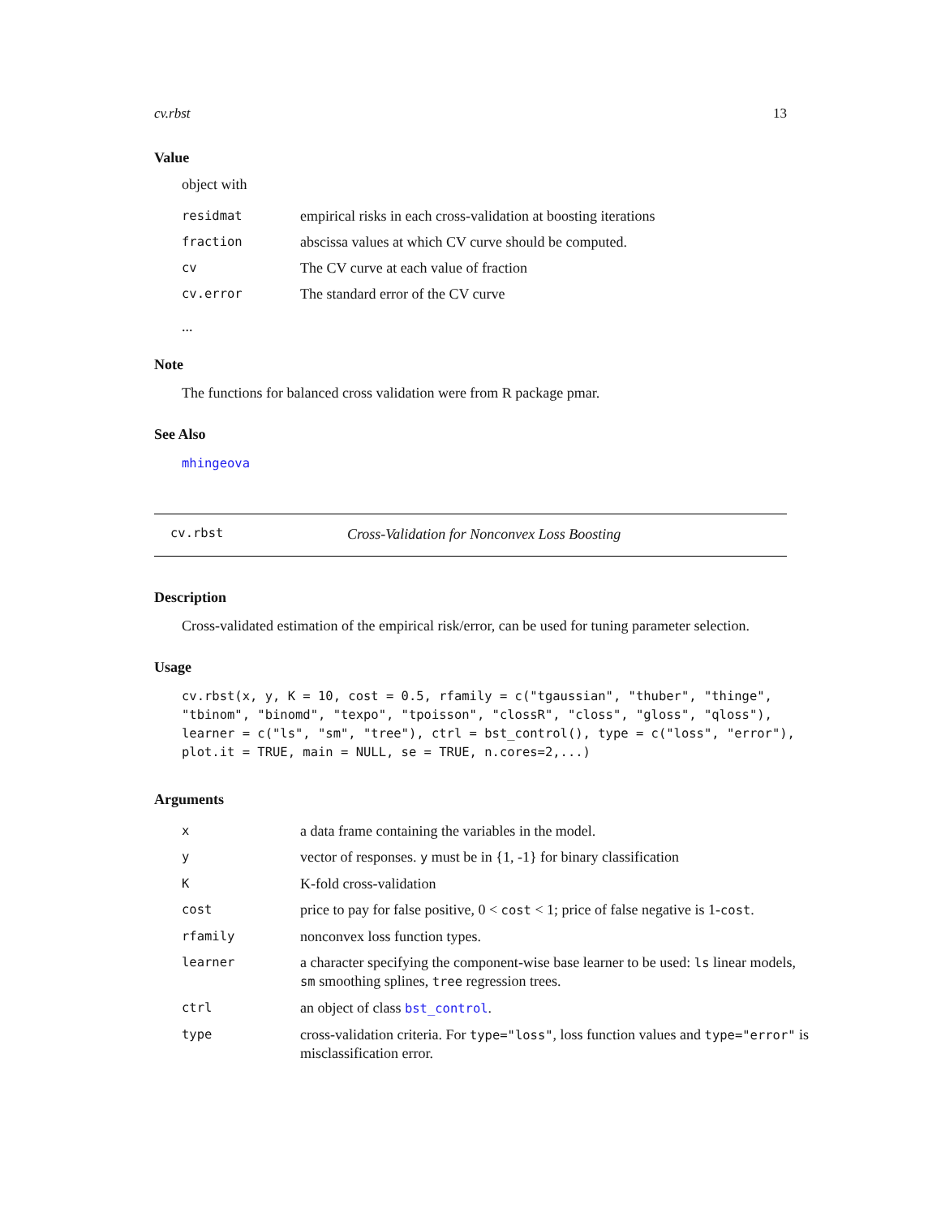cv.rbst 13
Value
object with
| residmat | empirical risks in each cross-validation at boosting iterations |
| fraction | abscissa values at which CV curve should be computed. |
| cv | The CV curve at each value of fraction |
| cv.error | The standard error of the CV curve |
...
Note
The functions for balanced cross validation were from R package pmar.
See Also
mhingeova
cv.rbst Cross-Validation for Nonconvex Loss Boosting
Description
Cross-validated estimation of the empirical risk/error, can be used for tuning parameter selection.
Usage
cv.rbst(x, y, K = 10, cost = 0.5, rfamily = c("tgaussian", "thuber", "thinge",
"tbinom", "binomd", "texpo", "tpoisson", "clossR", "closs", "gloss", "qloss"),
learner = c("ls", "sm", "tree"), ctrl = bst_control(), type = c("loss", "error"),
plot.it = TRUE, main = NULL, se = TRUE, n.cores=2,...)
Arguments
| x | a data frame containing the variables in the model. |
| y | vector of responses. y must be in {1, -1} for binary classification |
| K | K-fold cross-validation |
| cost | price to pay for false positive, 0 < cost < 1; price of false negative is 1- cost . |
| rfamily | nonconvex loss function types. |
| learner | a character specifying the component-wise base learner to be used: ls linear models, sm smoothing splines, tree regression trees. |
| ctrl | an object of class bst_control . |
| type | cross-validation criteria. For type="loss" , loss function values and type="error" is misclassification error. |